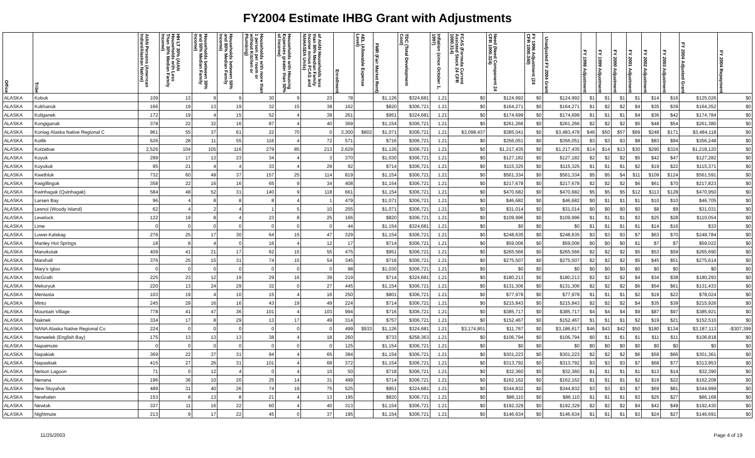FY2004 Estimate IHBG Grant with Adjustments
| Office | Tribe | AIAN Persons (American Indian/Alaskan Native) | HH LT 30% (AIAN Households with Less Than 30% Median Family Income) | Households between 30% and 50% Median Family Income) | Households between 50% and 80% Median Family Income) | Households with more than 1 person per room or without Kitchen or Plumbing) | Households with Housing Expenses greater than 50% of Income) | of AIAN Households less than 80% Median Family Income minus FCAS and NAHASDA Units) | Enrollment | AEL (Allowable Expense Level) | FMR (Fair Market Rent) | TDC (Total Development Cost) | Inflation (since October 1, 1997) | FCAS (Formula Current Assisted Stock 24 CFR 1000.314) | Need (Need Component 24 CFR 1000.324) | FY 1996 Adjustment (24 CFR 1000.340) | Unadjusted FY 2004 Grant | FY 1998 Adjustment | FY 1999 Adjustment | FY 2000 Adjustment | FY 2001 Adjustment | FY 2002 Adjustment | FY 2003 Adjustment | FY 2004 Adjusted Grant | FY 2004 Repayment |
| --- | --- | --- | --- | --- | --- | --- | --- | --- | --- | --- | --- | --- | --- | --- | --- | --- | --- | --- | --- | --- | --- | --- | --- | --- | --- |
| ALASKA | Kobuk | 109 | 13 | 9 | 9 | 30 | 9 | 23 | 78 | | $1,126 | $324,681 | 1.21 | $0 | $124,992 | $0 | $124,992 | $1 | $1 | $1 | $1 | $14 | $16 | $125,026 | $0 |
| ALASKA | Kokhanok | 166 | 19 | 13 | 19 | 32 | 15 | 38 | 162 | | $820 | $306,721 | 1.21 | $0 | $164,271 | $0 | $164,271 | $1 | $2 | $2 | $4 | $35 | $39 | $164,352 | $0 |
| ALASKA | Koliganek | 172 | 19 | 4 | 15 | 52 | 4 | 39 | 261 | | $951 | $324,681 | 1.21 | $0 | $174,699 | $0 | $174,699 | $1 | $1 | $1 | $4 | $36 | $42 | $174,784 | $0 |
| ALASKA | Kongiganak | 378 | 22 | 32 | 16 | 87 | 4 | 40 | 369 | | $1,154 | $306,721 | 1.21 | $0 | $261,266 | $0 | $261,266 | $2 | $2 | $2 | $5 | $48 | $54 | $261,380 | $0 |
| ALASKA | Koniag Alaska Native Regional C | 961 | 55 | 37 | 61 | 22 | 70 | 0 | 3,300 | $802 | $1,071 | $306,721 | 1.21 | $3,098,437 | $385,041 | $0 | $3,483,478 | $46 | $50 | $57 | $69 | $248 | $171 | $3,484,118 | $0 |
| ALASKA | Kotlik | 626 | 28 | 11 | 55 | 116 | 4 | 72 | 571 | | $716 | $306,721 | 1.21 | $0 | $356,051 | $0 | $356,051 | $3 | $3 | $3 | $8 | $83 | $94 | $356,248 | $0 |
| ALASKA | Kotzebue | 2,526 | 104 | 105 | 116 | 279 | 85 | 213 | 2,629 | | $1,126 | $306,721 | 1.21 | $0 | $1,217,435 | $0 | $1,217,435 | $14 | $14 | $13 | $30 | $290 | $324 | $1,218,120 | $0 |
| ALASKA | Koyuk | 299 | 17 | 13 | 23 | 34 | 4 | 3 | 370 | | $1,030 | $306,721 | 1.21 | $0 | $127,182 | $0 | $127,182 | $2 | $2 | $2 | $5 | $42 | $47 | $127,282 | $0 |
| ALASKA | Koyukuk | 95 | 21 | 4 | 4 | 33 | 4 | 29 | 92 | | $714 | $306,721 | 1.21 | $0 | $115,325 | $0 | $115,325 | $1 | $1 | $1 | $2 | $19 | $22 | $115,371 | $0 |
| ALASKA | Kwethluk | 732 | 60 | 49 | 37 | 157 | 25 | 114 | 819 | | $1,154 | $306,721 | 1.21 | $0 | $561,334 | $0 | $561,334 | $5 | $5 | $4 | $11 | $109 | $124 | $561,591 | $0 |
| ALASKA | Kwigillingok | 358 | 22 | 16 | 16 | 65 | 9 | 34 | 408 | | $1,154 | $306,721 | 1.21 | $0 | $217,678 | $0 | $217,678 | $2 | $2 | $2 | $6 | $61 | $70 | $217,823 | $0 |
| ALASKA | Kwinhagak (Quinhagak) | 584 | 48 | 52 | 31 | 140 | 9 | 118 | 661 | | $1,154 | $306,721 | 1.21 | $0 | $470,682 | $0 | $470,682 | $5 | $5 | $5 | $12 | $113 | $128 | $470,950 | $0 |
| ALASKA | Larsen Bay | 96 | 4 | 8 | 8 | 8 | 4 | 1 | 479 | | $1,071 | $306,721 | 1.21 | $0 | $46,682 | $0 | $46,682 | $0 | $1 | $1 | $1 | $10 | $10 | $46,705 | $0 |
| ALASKA | Lesnoi (Woody Island) | 62 | 4 | 2 | 4 | 1 | 5 | 10 | 255 | | $1,071 | $306,721 | 1.21 | $0 | $31,014 | $0 | $31,014 | $0 | $0 | $0 | $0 | $8 | $9 | $31,031 | $0 |
| ALASKA | Levelock | 122 | 19 | 8 | 4 | 23 | 8 | 25 | 166 | | $820 | $306,721 | 1.21 | $0 | $109,996 | $0 | $109,996 | $1 | $1 | $1 | $3 | $25 | $28 | $110,054 | $0 |
| ALASKA | Lime | 0 | 0 | 0 | 0 | 0 | 0 | 0 | 44 | | $1,154 | $324,681 | 1.21 | $0 | $0 | $0 | $0 | $1 | $1 | $1 | $1 | $14 | $16 | $33 | $0 |
| ALASKA | Lower.Kalskag | 276 | 25 | 17 | 30 | 64 | 15 | 47 | 329 | | $1,154 | $306,721 | 1.21 | $0 | $248,635 | $0 | $248,635 | $3 | $3 | $3 | $7 | $63 | $70 | $248,784 | $0 |
| ALASKA | Manley Hot Springs | 18 | 8 | 4 | 0 | 16 | 4 | 12 | 17 | | $714 | $306,721 | 1.21 | $0 | $59,006 | $0 | $59,006 | $0 | $0 | $0 | $1 | $7 | $7 | $59,022 | $0 |
| ALASKA | Manokotak | 409 | 41 | 21 | 17 | 62 | 15 | 55 | 475 | | $951 | $306,721 | 1.21 | $0 | $265,566 | $0 | $265,566 | $2 | $2 | $2 | $5 | $53 | $59 | $265,690 | $0 |
| ALASKA | Marshall | 376 | 25 | 15 | 31 | 74 | 15 | 54 | 345 | | $716 | $306,721 | 1.21 | $0 | $275,507 | $0 | $275,507 | $2 | $2 | $2 | $5 | $45 | $51 | $275,614 | $0 |
| ALASKA | Mary's Igloo | 0 | 0 | 0 | 0 | 0 | 0 | 0 | 98 | | $1,030 | $306,721 | 1.21 | $0 | $0 | $0 | $0 | $0 | $0 | $0 | $0 | $0 | $0 | $0 | $0 |
| ALASKA | McGrath | 225 | 23 | 12 | 19 | 29 | 16 | 39 | 219 | | $714 | $324,681 | 1.21 | $0 | $180,213 | $0 | $180,213 | $2 | $2 | $2 | $4 | $34 | $38 | $180,293 | $0 |
| ALASKA | Mekoryuk | 220 | 13 | 24 | 29 | 32 | 0 | 27 | 445 | | $1,154 | $306,721 | 1.21 | $0 | $131,306 | $0 | $131,306 | $2 | $2 | $2 | $6 | $54 | $61 | $131,433 | $0 |
| ALASKA | Mentasta | 103 | 19 | 4 | 10 | 15 | 4 | 16 | 250 | | $801 | $306,721 | 1.21 | $0 | $77,978 | $0 | $77,978 | $1 | $1 | $1 | $2 | $19 | $22 | $78,024 | $0 |
| ALASKA | Minto | 245 | 29 | 16 | 16 | 43 | 19 | 49 | 224 | | $714 | $306,721 | 1.21 | $0 | $215,843 | $0 | $215,843 | $2 | $2 | $2 | $4 | $35 | $39 | $215,926 | $0 |
| ALASKA | Mountain Village | 778 | 41 | 47 | 36 | 101 | 4 | 103 | 994 | | $716 | $306,721 | 1.21 | $0 | $385,717 | $0 | $385,717 | $4 | $4 | $4 | $9 | $87 | $97 | $385,921 | $0 |
| ALASKA | Naknek | 334 | 17 | 8 | 29 | 13 | 17 | 49 | 314 | | $757 | $306,721 | 1.21 | $0 | $152,467 | $0 | $152,467 | $1 | $1 | $1 | $2 | $19 | $21 | $152,510 | $0 |
| ALASKA | NANA Alaska Native Regional Co | 224 | 0 | 0 | 0 | 0 | 0 | 0 | 499 | $933 | $1,126 | $324,681 | 1.21 | $3,174,851 | $11,767 | $0 | $3,186,617 | $46 | $43 | $42 | $50 | $180 | $134 | $3,187,113 | -$307,399 |
| ALASKA | Nanwelek (English Bay) | 175 | 13 | 13 | 13 | 38 | 4 | 18 | 260 | | $733 | $258,363 | 1.21 | $0 | $106,794 | $0 | $106,794 | $0 | $1 | $1 | $1 | $11 | $11 | $106,818 | $0 |
| ALASKA | Napaimute | 0 | 0 | 0 | 0 | 0 | 0 | 0 | 125 | | $1,154 | $306,721 | 1.21 | $0 | $0 | $0 | $0 | $0 | $0 | $0 | $0 | $0 | $0 | $0 | $0 |
| ALASKA | Napakiak | 369 | 22 | 37 | 31 | 94 | 4 | 65 | 384 | | $1,154 | $306,721 | 1.21 | $0 | $301,223 | $0 | $301,223 | $2 | $2 | $2 | $6 | $59 | $66 | $301,361 | $0 |
| ALASKA | Napaskiak | 415 | 27 | 26 | 31 | 101 | 4 | 68 | 372 | | $1,154 | $306,721 | 1.21 | $0 | $313,792 | $0 | $313,792 | $3 | $3 | $3 | $7 | $68 | $77 | $313,953 | $0 |
| ALASKA | Nelson Lagoon | 71 | 0 | 12 | 4 | 0 | 4 | 10 | 50 | | $718 | $306,721 | 1.21 | $0 | $32,360 | $0 | $32,360 | $1 | $1 | $1 | $1 | $13 | $14 | $32,390 | $0 |
| ALASKA | Nenana | 196 | 36 | 10 | 20 | 25 | 14 | 31 | 499 | | $714 | $306,721 | 1.21 | $0 | $162,162 | $0 | $162,162 | $1 | $1 | $1 | $2 | $19 | $22 | $162,208 | $0 |
| ALASKA | New Stuyahok | 489 | 31 | 40 | 26 | 74 | 19 | 75 | 525 | | $951 | $324,681 | 1.21 | $0 | $344,832 | $0 | $344,832 | $3 | $3 | $3 | $7 | $69 | $81 | $344,999 | $0 |
| ALASKA | Newhalen | 153 | 8 | 13 | 8 | 21 | 4 | 13 | 195 | | $820 | $306,721 | 1.21 | $0 | $86,110 | $0 | $86,110 | $1 | $1 | $1 | $3 | $25 | $27 | $86,168 | $0 |
| ALASKA | Newtok | 337 | 11 | 16 | 22 | 60 | 4 | 40 | 313 | | $1,154 | $306,721 | 1.21 | $0 | $192,329 | $0 | $192,329 | $2 | $2 | $2 | $4 | $42 | $49 | $192,430 | $0 |
| ALASKA | Nightmute | 213 | 9 | 17 | 22 | 45 | 0 | 37 | 195 | | $1,154 | $306,721 | 1.21 | $0 | $146,634 | $0 | $146,634 | $1 | $1 | $1 | $3 | $24 | $27 | $146,691 | $0 |
11/25/2003 Page 4 of 19